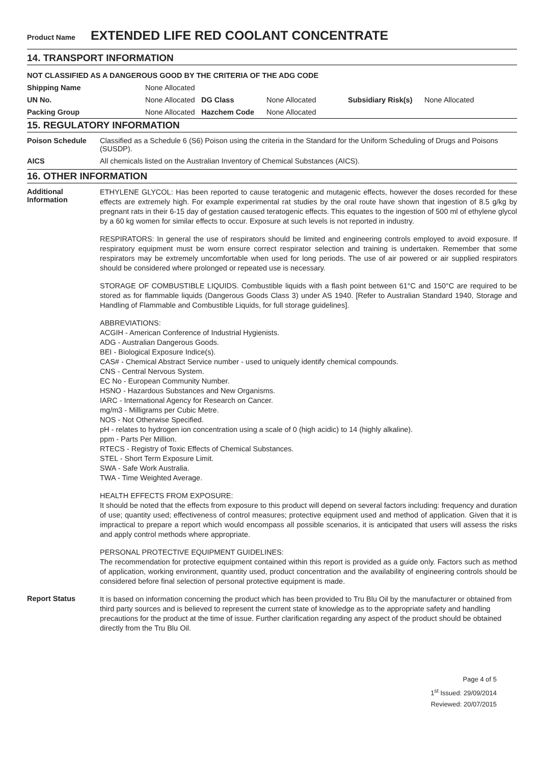Product Name EXTENDED LIFE RED COOLANT CONCENTRATE
14. TRANSPORT INFORMATION
NOT CLASSIFIED AS A DANGEROUS GOOD BY THE CRITERIA OF THE ADG CODE
| Shipping Name | None Allocated | | | | |
| UN No. | None Allocated | DG Class | None Allocated | Subsidiary Risk(s) | None Allocated |
| Packing Group | None Allocated | Hazchem Code | None Allocated | | |
15. REGULATORY INFORMATION
Poison Schedule Classified as a Schedule 6 (S6) Poison using the criteria in the Standard for the Uniform Scheduling of Drugs and Poisons (SUSDP).
AICS All chemicals listed on the Australian Inventory of Chemical Substances (AICS).
16. OTHER INFORMATION
Additional Information
ETHYLENE GLYCOL: Has been reported to cause teratogenic and mutagenic effects, however the doses recorded for these effects are extremely high. For example experimental rat studies by the oral route have shown that ingestion of 8.5 g/kg by pregnant rats in their 6-15 day of gestation caused teratogenic effects. This equates to the ingestion of 500 ml of ethylene glycol by a 60 kg women for similar effects to occur. Exposure at such levels is not reported in industry.
RESPIRATORS: In general the use of respirators should be limited and engineering controls employed to avoid exposure. If respiratory equipment must be worn ensure correct respirator selection and training is undertaken. Remember that some respirators may be extremely uncomfortable when used for long periods. The use of air powered or air supplied respirators should be considered where prolonged or repeated use is necessary.
STORAGE OF COMBUSTIBLE LIQUIDS. Combustible liquids with a flash point between 61°C and 150°C are required to be stored as for flammable liquids (Dangerous Goods Class 3) under AS 1940. [Refer to Australian Standard 1940, Storage and Handling of Flammable and Combustible Liquids, for full storage guidelines].
ABBREVIATIONS:
ACGIH - American Conference of Industrial Hygienists.
ADG - Australian Dangerous Goods.
BEI - Biological Exposure Indice(s).
CAS# - Chemical Abstract Service number - used to uniquely identify chemical compounds.
CNS - Central Nervous System.
EC No - European Community Number.
HSNO - Hazardous Substances and New Organisms.
IARC - International Agency for Research on Cancer.
mg/m3 - Milligrams per Cubic Metre.
NOS - Not Otherwise Specified.
pH - relates to hydrogen ion concentration using a scale of 0 (high acidic) to 14 (highly alkaline).
ppm - Parts Per Million.
RTECS - Registry of Toxic Effects of Chemical Substances.
STEL - Short Term Exposure Limit.
SWA - Safe Work Australia.
TWA - Time Weighted Average.
HEALTH EFFECTS FROM EXPOSURE:
It should be noted that the effects from exposure to this product will depend on several factors including: frequency and duration of use; quantity used; effectiveness of control measures; protective equipment used and method of application. Given that it is impractical to prepare a report which would encompass all possible scenarios, it is anticipated that users will assess the risks and apply control methods where appropriate.
PERSONAL PROTECTIVE EQUIPMENT GUIDELINES:
The recommendation for protective equipment contained within this report is provided as a guide only. Factors such as method of application, working environment, quantity used, product concentration and the availability of engineering controls should be considered before final selection of personal protective equipment is made.
Report Status
It is based on information concerning the product which has been provided to Tru Blu Oil by the manufacturer or obtained from third party sources and is believed to represent the current state of knowledge as to the appropriate safety and handling precautions for the product at the time of issue. Further clarification regarding any aspect of the product should be obtained directly from the Tru Blu Oil.
Page 4 of 5
1<sup>st</sup> Issued: 29/09/2014
Reviewed: 20/07/2015